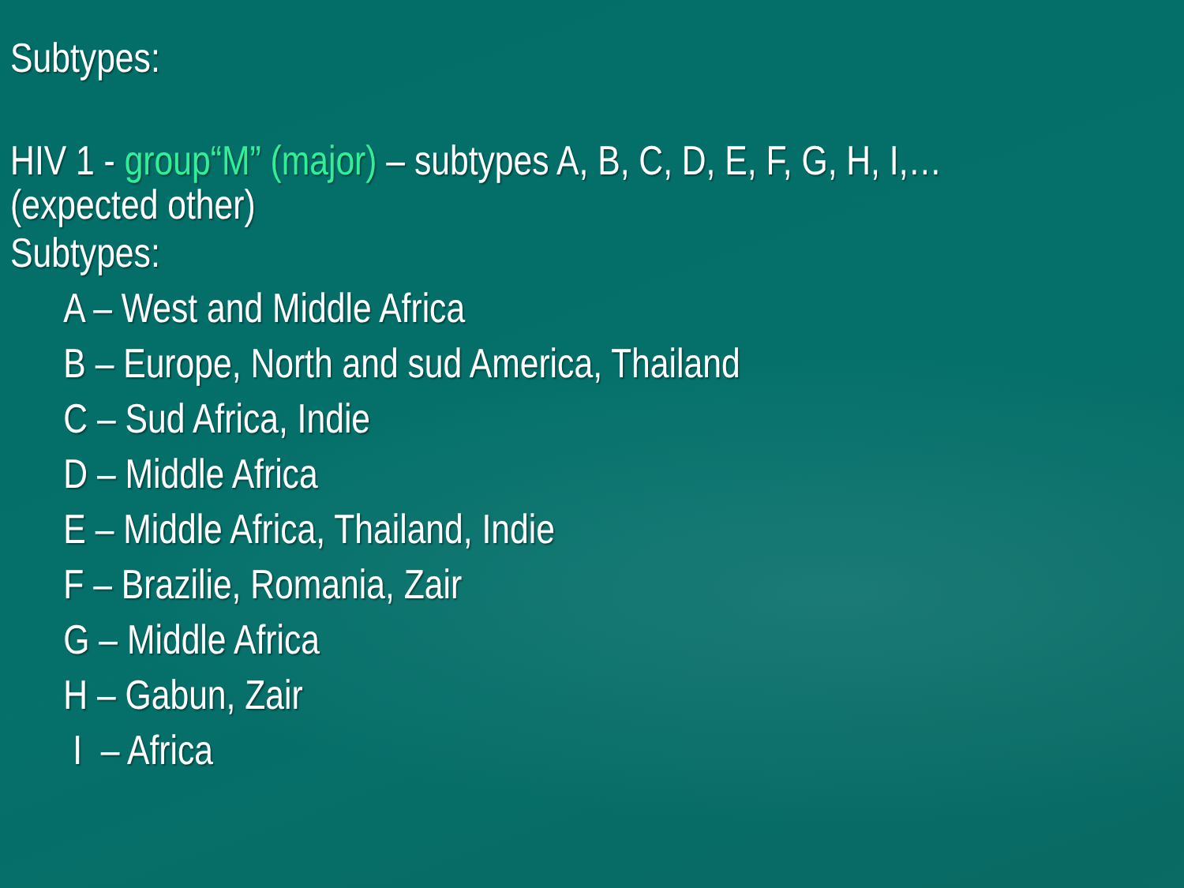Subtypes:
HIV 1 - group“M” (major) – subtypes A, B, C, D, E, F, G, H, I,…
(expected other)
Subtypes:
A – West and Middle Africa
B – Europe, North and sud America, Thailand
C – Sud Africa, Indie
D – Middle Africa
E – Middle Africa, Thailand, Indie
F – Brazilie, Romania, Zair
G – Middle Africa
H – Gabun, Zair
I – Africa